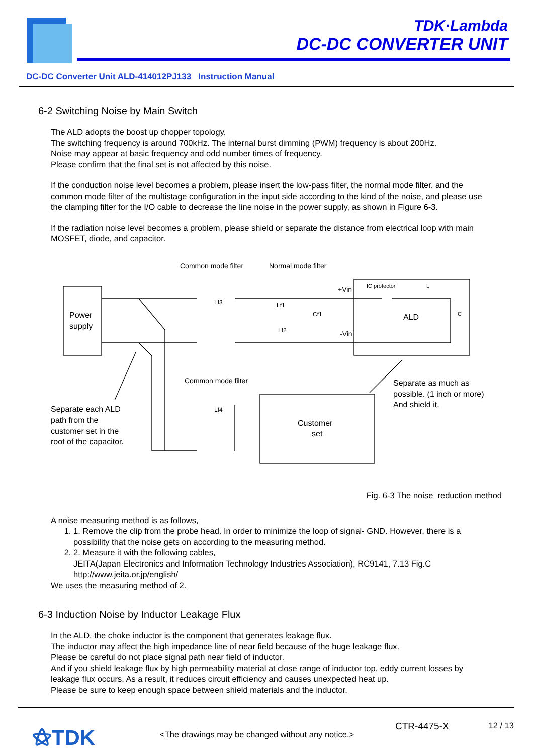TDK·Lambda
DC-DC CONVERTER UNIT
DC-DC Converter Unit ALD-414012PJ133 Instruction Manual
6-2 Switching Noise by Main Switch
The ALD adopts the boost up chopper topology.
The switching frequency is around 700kHz. The internal burst dimming (PWM) frequency is about 200Hz.
Noise may appear at basic frequency and odd number times of frequency.
Please confirm that the final set is not affected by this noise.
If the conduction noise level becomes a problem, please insert the low-pass filter, the normal mode filter, and the common mode filter of the multistage configuration in the input side according to the kind of the noise, and please use the clamping filter for the I/O cable to decrease the line noise in the power supply, as shown in Figure 6-3.
If the radiation noise level becomes a problem, please shield or separate the distance from electrical loop with main MOSFET, diode, and capacitor.
Common mode filter
Normal mode filter
Power
supply
+Vin
-Vin
IC protector
L
ALD
C
Lf3
Lf1
Cf1
Lf2
Common mode filter
Lf4
Separate as much as
possible. (1 inch or more)
And shield it.
Customer
set
Separate each ALD
path from the
customer set in the
root of the capacitor.
Fig. 6-3 The noise reduction method
A noise measuring method is as follows,
1. 1. Remove the clip from the probe head. In order to minimize the loop of signal- GND. However, there is a possibility that the noise gets on according to the measuring method.
2. 2. Measure it with the following cables,
JEITA(Japan Electronics and Information Technology Industries Association), RC9141, 7.13 Fig.C
http://www.jeita.or.jp/english/
We uses the measuring method of 2.
6-3 Induction Noise by Inductor Leakage Flux
In the ALD, the choke inductor is the component that generates leakage flux.
The inductor may affect the high impedance line of near field because of the huge leakage flux.
Please be careful do not place signal path near field of inductor.
And if you shield leakage flux by high permeability material at close range of inductor top, eddy current losses by leakage flux occurs. As a result, it reduces circuit efficiency and causes unexpected heat up.
Please be sure to keep enough space between shield materials and the inductor.
⚝TDK
<The drawings may be changed without any notice.>
CTR-4475-X 12 / 13